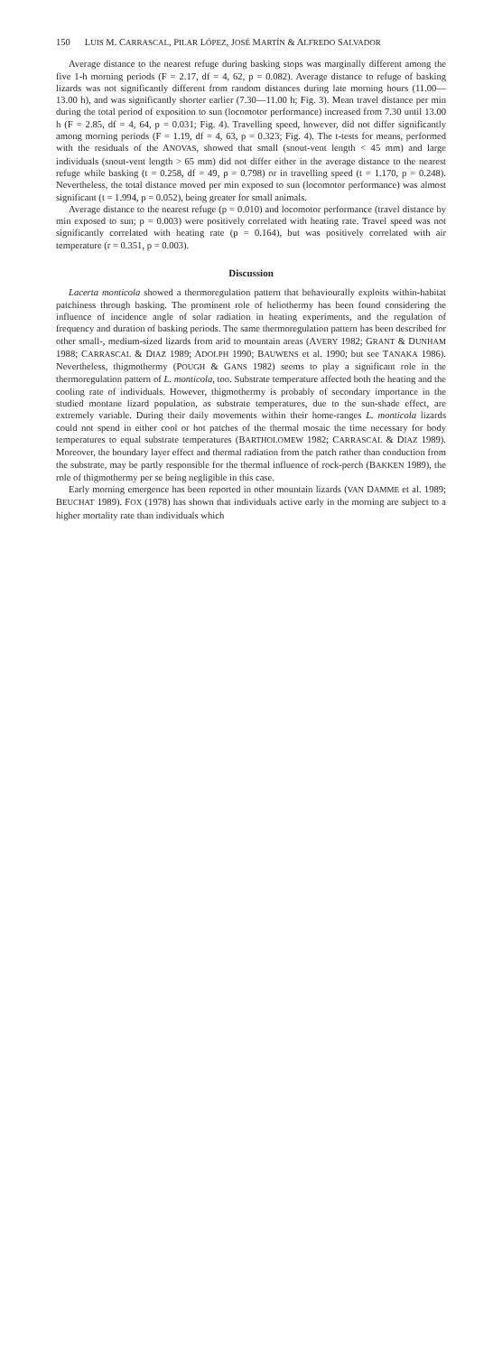150 LUIS M. CARRASCAL, PILAR LÓPEZ, JOSÉ MARTÍN & ALFREDO SALVADOR
Average distance to the nearest refuge during basking stops was marginally different among the five 1-h morning periods (F = 2.17, df = 4, 62, p = 0.082). Average distance to refuge of basking lizards was not significantly different from random distances during late morning hours (11.00—13.00 h), and was significantly shorter earlier (7.30—11.00 h; Fig. 3). Mean travel distance per min during the total period of exposition to sun (locomotor performance) increased from 7.30 until 13.00 h (F = 2.85, df = 4, 64, p = 0.031; Fig. 4). Travelling speed, however, did not differ significantly among morning periods (F = 1.19, df = 4, 63, p = 0.323; Fig. 4). The t-tests for means, performed with the residuals of the ANOVAS, showed that small (snout-vent length < 45 mm) and large individuals (snout-vent length > 65 mm) did not differ either in the average distance to the nearest refuge while basking (t = 0.258, df = 49, p = 0.798) or in travelling speed (t = 1.170, p = 0.248). Nevertheless, the total distance moved per min exposed to sun (locomotor performance) was almost significant (t = 1.994, p = 0.052), being greater for small animals.
Average distance to the nearest refuge (p = 0.010) and locomotor performance (travel distance by min exposed to sun; p = 0.003) were positively correlated with heating rate. Travel speed was not significantly correlated with heating rate (p = 0.164), but was positively correlated with air temperature (r = 0.351, p = 0.003).
Discussion
Lacerta monticola showed a thermoregulation pattern that behaviourally exploits within-habitat patchiness through basking. The prominent role of heliothermy has been found considering the influence of incidence angle of solar radiation in heating experiments, and the regulation of frequency and duration of basking periods. The same thermoregulation pattern has been described for other small-, medium-sized lizards from arid to mountain areas (AVERY 1982; GRANT & DUNHAM 1988; CARRASCAL & DIAZ 1989; ADOLPH 1990; BAUWENS et al. 1990; but see TANAKA 1986). Nevertheless, thigmothermy (POUGH & GANS 1982) seems to play a significant role in the thermoregulation pattern of L. monticola, too. Substrate temperature affected both the heating and the cooling rate of individuals. However, thigmothermy is probably of secondary importance in the studied montane lizard population, as substrate temperatures, due to the sun-shade effect, are extremely variable. During their daily movements within their home-ranges L. monticola lizards could not spend in either cool or hot patches of the thermal mosaic the time necessary for body temperatures to equal substrate temperatures (BARTHOLOMEW 1982; CARRASCAL & DIAZ 1989). Moreover, the boundary layer effect and thermal radiation from the patch rather than conduction from the substrate, may be partly responsible for the thermal influence of rock-perch (BAKKEN 1989), the role of thigmothermy per se being negligible in this case.
Early morning emergence has been reported in other mountain lizards (VAN DAMME et al. 1989; BEUCHAT 1989). FOX (1978) has shown that individuals active early in the morning are subject to a higher mortality rate than individuals which